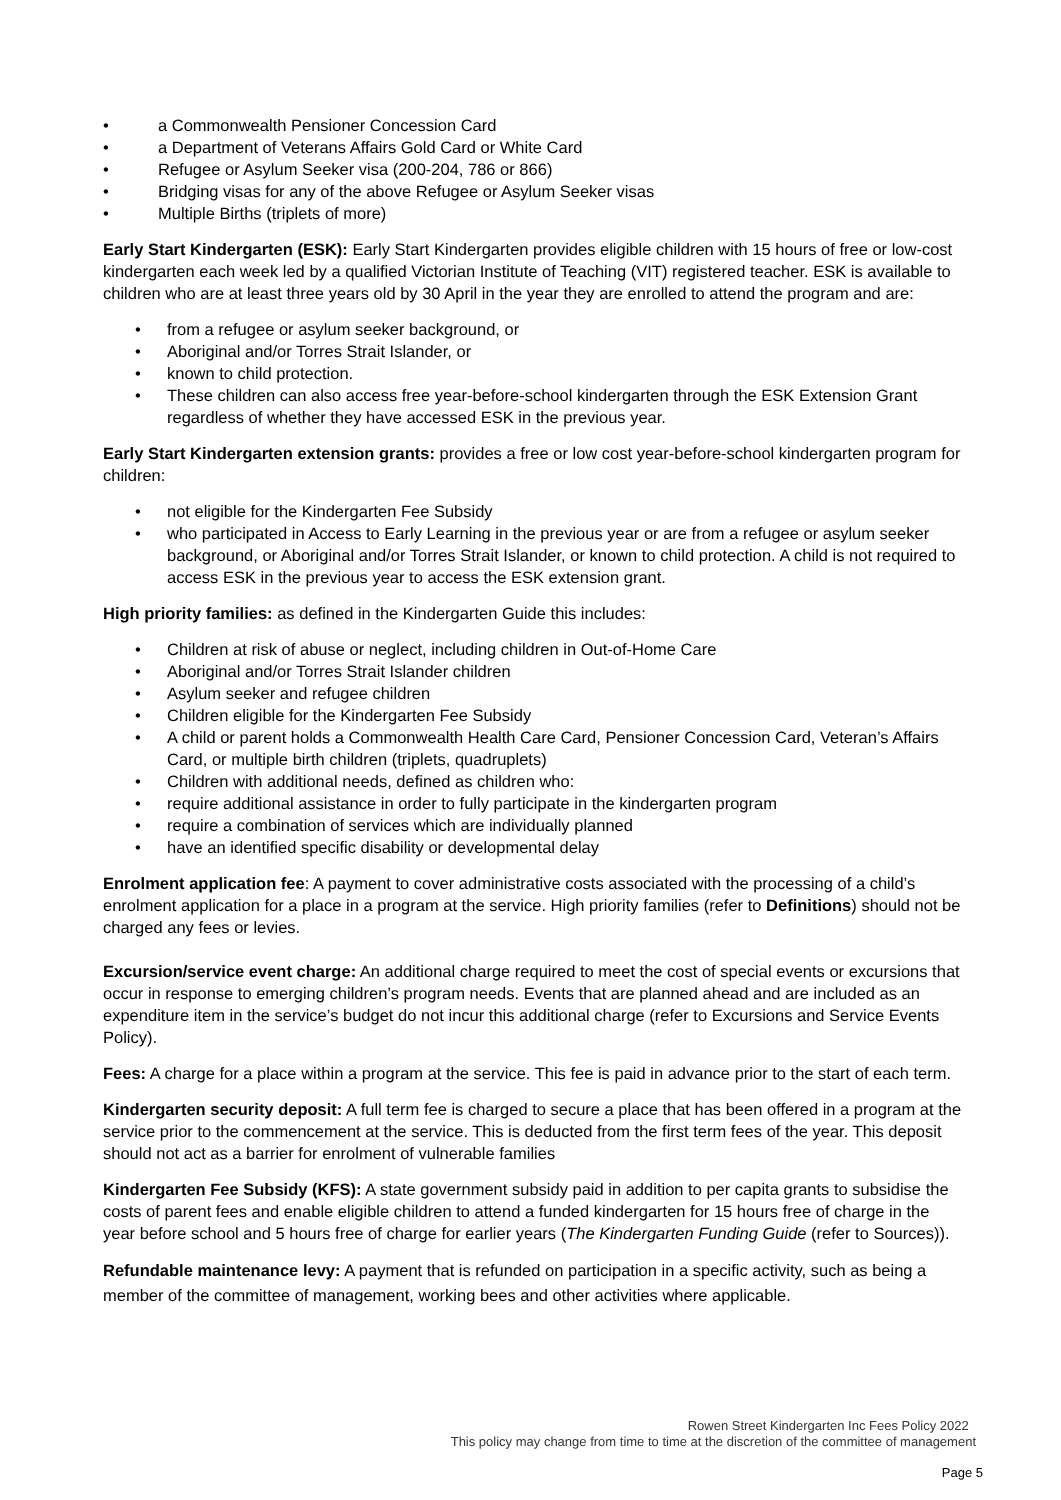• a Commonwealth Pensioner Concession Card
• a Department of Veterans Affairs Gold Card or White Card
• Refugee or Asylum Seeker visa (200-204, 786 or 866)
• Bridging visas for any of the above Refugee or Asylum Seeker visas
• Multiple Births (triplets of more)
Early Start Kindergarten (ESK): Early Start Kindergarten provides eligible children with 15 hours of free or low-cost kindergarten each week led by a qualified Victorian Institute of Teaching (VIT) registered teacher. ESK is available to children who are at least three years old by 30 April in the year they are enrolled to attend the program and are:
• from a refugee or asylum seeker background, or
• Aboriginal and/or Torres Strait Islander, or
• known to child protection.
• These children can also access free year-before-school kindergarten through the ESK Extension Grant regardless of whether they have accessed ESK in the previous year.
Early Start Kindergarten extension grants: provides a free or low cost year-before-school kindergarten program for children:
• not eligible for the Kindergarten Fee Subsidy
• who participated in Access to Early Learning in the previous year or are from a refugee or asylum seeker background, or Aboriginal and/or Torres Strait Islander, or known to child protection. A child is not required to access ESK in the previous year to access the ESK extension grant.
High priority families: as defined in the Kindergarten Guide this includes:
• Children at risk of abuse or neglect, including children in Out-of-Home Care
• Aboriginal and/or Torres Strait Islander children
• Asylum seeker and refugee children
• Children eligible for the Kindergarten Fee Subsidy
• A child or parent holds a Commonwealth Health Care Card, Pensioner Concession Card, Veteran’s Affairs Card, or multiple birth children (triplets, quadruplets)
• Children with additional needs, defined as children who:
• require additional assistance in order to fully participate in the kindergarten program
• require a combination of services which are individually planned
• have an identified specific disability or developmental delay
Enrolment application fee: A payment to cover administrative costs associated with the processing of a child’s enrolment application for a place in a program at the service. High priority families (refer to Definitions) should not be charged any fees or levies.
Excursion/service event charge: An additional charge required to meet the cost of special events or excursions that occur in response to emerging children’s program needs. Events that are planned ahead and are included as an expenditure item in the service’s budget do not incur this additional charge (refer to Excursions and Service Events Policy).
Fees: A charge for a place within a program at the service. This fee is paid in advance prior to the start of each term.
Kindergarten security deposit: A full term fee is charged to secure a place that has been offered in a program at the service prior to the commencement at the service. This is deducted from the first term fees of the year. This deposit should not act as a barrier for enrolment of vulnerable families
Kindergarten Fee Subsidy (KFS): A state government subsidy paid in addition to per capita grants to subsidise the costs of parent fees and enable eligible children to attend a funded kindergarten for 15 hours free of charge in the year before school and 5 hours free of charge for earlier years (The Kindergarten Funding Guide (refer to Sources)).
Refundable maintenance levy: A payment that is refunded on participation in a specific activity, such as being a member of the committee of management, working bees and other activities where applicable.
Rowen Street Kindergarten Inc Fees Policy 2022
This policy may change from time to time at the discretion of the committee of management
Page 5